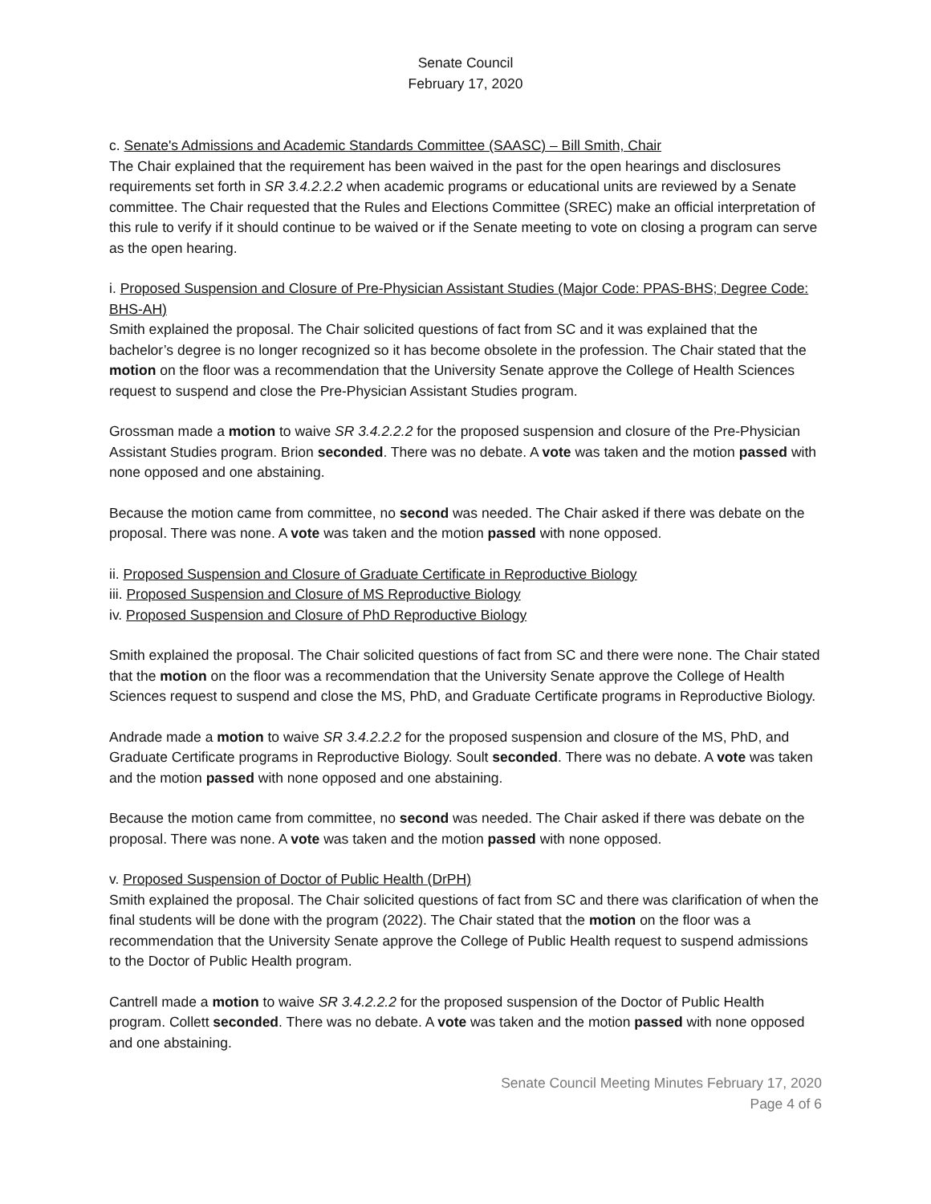Senate Council
February 17, 2020
c. Senate's Admissions and Academic Standards Committee (SAASC) – Bill Smith, Chair
The Chair explained that the requirement has been waived in the past for the open hearings and disclosures requirements set forth in SR 3.4.2.2.2 when academic programs or educational units are reviewed by a Senate committee. The Chair requested that the Rules and Elections Committee (SREC) make an official interpretation of this rule to verify if it should continue to be waived or if the Senate meeting to vote on closing a program can serve as the open hearing.
i. Proposed Suspension and Closure of Pre-Physician Assistant Studies (Major Code: PPAS-BHS; Degree Code: BHS-AH)
Smith explained the proposal. The Chair solicited questions of fact from SC and it was explained that the bachelor’s degree is no longer recognized so it has become obsolete in the profession. The Chair stated that the motion on the floor was a recommendation that the University Senate approve the College of Health Sciences request to suspend and close the Pre-Physician Assistant Studies program.
Grossman made a motion to waive SR 3.4.2.2.2 for the proposed suspension and closure of the Pre-Physician Assistant Studies program. Brion seconded. There was no debate. A vote was taken and the motion passed with none opposed and one abstaining.
Because the motion came from committee, no second was needed. The Chair asked if there was debate on the proposal. There was none. A vote was taken and the motion passed with none opposed.
ii. Proposed Suspension and Closure of Graduate Certificate in Reproductive Biology
iii. Proposed Suspension and Closure of MS Reproductive Biology
iv. Proposed Suspension and Closure of PhD Reproductive Biology
Smith explained the proposal. The Chair solicited questions of fact from SC and there were none. The Chair stated that the motion on the floor was a recommendation that the University Senate approve the College of Health Sciences request to suspend and close the MS, PhD, and Graduate Certificate programs in Reproductive Biology.
Andrade made a motion to waive SR 3.4.2.2.2 for the proposed suspension and closure of the MS, PhD, and Graduate Certificate programs in Reproductive Biology. Soult seconded. There was no debate. A vote was taken and the motion passed with none opposed and one abstaining.
Because the motion came from committee, no second was needed. The Chair asked if there was debate on the proposal. There was none. A vote was taken and the motion passed with none opposed.
v. Proposed Suspension of Doctor of Public Health (DrPH)
Smith explained the proposal. The Chair solicited questions of fact from SC and there was clarification of when the final students will be done with the program (2022). The Chair stated that the motion on the floor was a recommendation that the University Senate approve the College of Public Health request to suspend admissions to the Doctor of Public Health program.
Cantrell made a motion to waive SR 3.4.2.2.2 for the proposed suspension of the Doctor of Public Health program. Collett seconded. There was no debate. A vote was taken and the motion passed with none opposed and one abstaining.
Senate Council Meeting Minutes February 17, 2020
Page 4 of 6